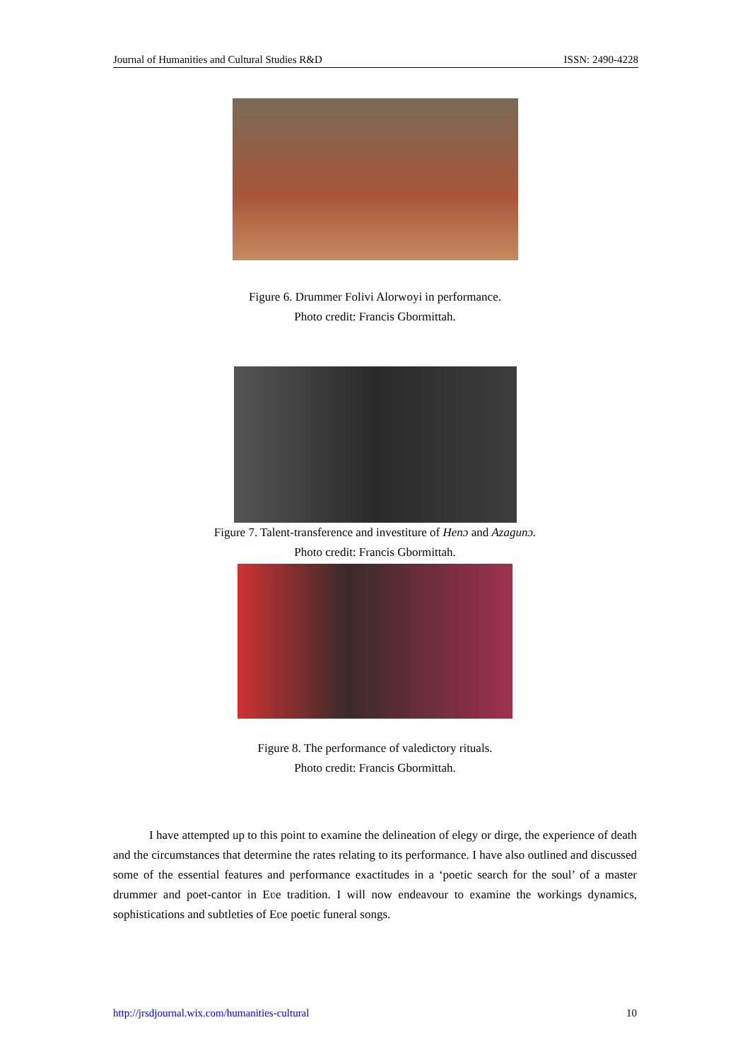Journal of Humanities and Cultural Studies R&D ISSN: 2490-4228
Figure 6. Drummer Folivi Alorwoyi in performance.
Photo credit: Francis Gbormittah.
Figure 7. Talent-transference and investiture of Henɔ and Azagunɔ.
Photo credit: Francis Gbormittah.
Figure 8. The performance of valedictory rituals.
Photo credit: Francis Gbormittah.
I have attempted up to this point to examine the delineation of elegy or dirge, the experience of death and the circumstances that determine the rates relating to its performance. I have also outlined and discussed some of the essential features and performance exactitudes in a ‘poetic search for the soul’ of a master drummer and poet-cantor in Eʋe tradition. I will now endeavour to examine the workings dynamics, sophistications and subtleties of Eʋe poetic funeral songs.
http://jrsdjournal.wix.com/humanities-cultural 10